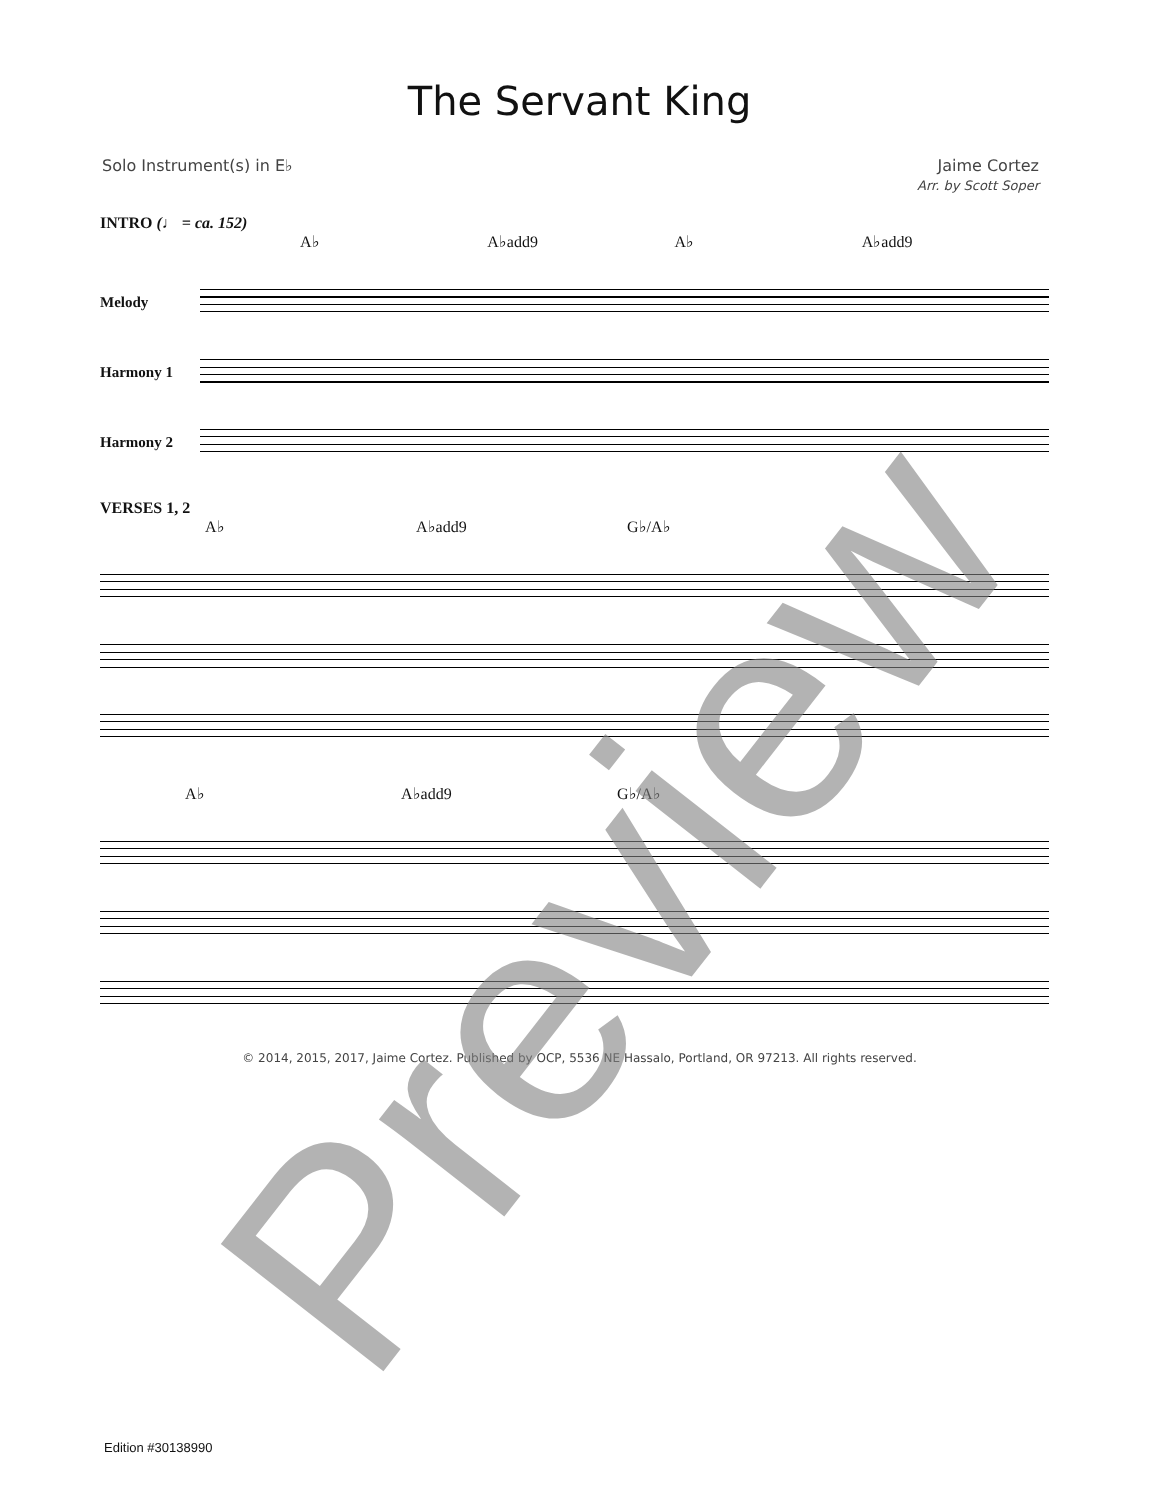The Servant King
Solo Instrument(s) in E♭ Jaime Cortez
Arr. by Scott Soper
INTRO (♩ = ca. 152)
A♭ A♭add9 A♭ A♭add9
Melody
Harmony 1
Harmony 2
VERSES 1, 2
A♭ A♭add9 G♭/A♭
A♭ A♭add9 G♭/A♭
© 2014, 2015, 2017, Jaime Cortez. Published by OCP, 5536 NE Hassalo, Portland, OR 97213. All rights reserved.
Edition #30138990 Preview